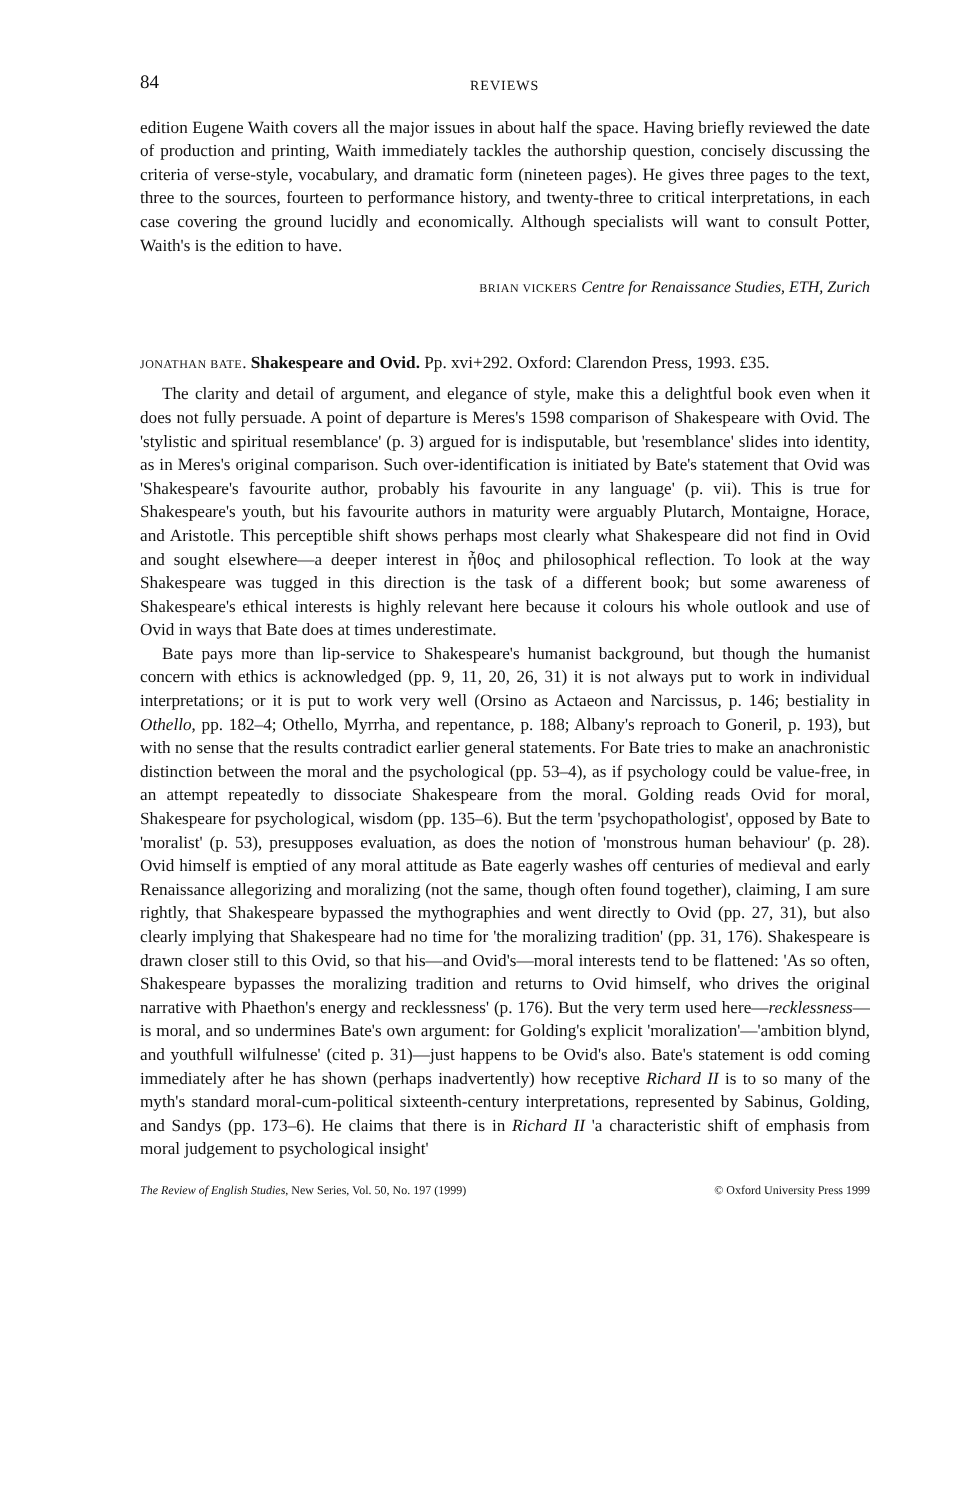84 REVIEWS
edition Eugene Waith covers all the major issues in about half the space. Having briefly reviewed the date of production and printing, Waith immediately tackles the authorship question, concisely discussing the criteria of verse-style, vocabulary, and dramatic form (nineteen pages). He gives three pages to the text, three to the sources, fourteen to performance history, and twenty-three to critical interpretations, in each case covering the ground lucidly and economically. Although specialists will want to consult Potter, Waith's is the edition to have.
BRIAN VICKERS Centre for Renaissance Studies, ETH, Zurich
JONATHAN BATE. Shakespeare and Ovid. Pp. xvi+292. Oxford: Clarendon Press, 1993. £35.
The clarity and detail of argument, and elegance of style, make this a delightful book even when it does not fully persuade. A point of departure is Meres's 1598 comparison of Shakespeare with Ovid. The 'stylistic and spiritual resemblance' (p. 3) argued for is indisputable, but 'resemblance' slides into identity, as in Meres's original comparison. Such over-identification is initiated by Bate's statement that Ovid was 'Shakespeare's favourite author, probably his favourite in any language' (p. vii). This is true for Shakespeare's youth, but his favourite authors in maturity were arguably Plutarch, Montaigne, Horace, and Aristotle. This perceptible shift shows perhaps most clearly what Shakespeare did not find in Ovid and sought elsewhere—a deeper interest in ἦθος and philosophical reflection. To look at the way Shakespeare was tugged in this direction is the task of a different book; but some awareness of Shakespeare's ethical interests is highly relevant here because it colours his whole outlook and use of Ovid in ways that Bate does at times underestimate.
Bate pays more than lip-service to Shakespeare's humanist background, but though the humanist concern with ethics is acknowledged (pp. 9, 11, 20, 26, 31) it is not always put to work in individual interpretations; or it is put to work very well (Orsino as Actaeon and Narcissus, p. 146; bestiality in Othello, pp. 182–4; Othello, Myrrha, and repentance, p. 188; Albany's reproach to Goneril, p. 193), but with no sense that the results contradict earlier general statements. For Bate tries to make an anachronistic distinction between the moral and the psychological (pp. 53–4), as if psychology could be value-free, in an attempt repeatedly to dissociate Shakespeare from the moral. Golding reads Ovid for moral, Shakespeare for psychological, wisdom (pp. 135–6). But the term 'psychopathologist', opposed by Bate to 'moralist' (p. 53), presupposes evaluation, as does the notion of 'monstrous human behaviour' (p. 28). Ovid himself is emptied of any moral attitude as Bate eagerly washes off centuries of medieval and early Renaissance allegorizing and moralizing (not the same, though often found together), claiming, I am sure rightly, that Shakespeare bypassed the mythographies and went directly to Ovid (pp. 27, 31), but also clearly implying that Shakespeare had no time for 'the moralizing tradition' (pp. 31, 176). Shakespeare is drawn closer still to this Ovid, so that his—and Ovid's—moral interests tend to be flattened: 'As so often, Shakespeare bypasses the moralizing tradition and returns to Ovid himself, who drives the original narrative with Phaethon's energy and recklessness' (p. 176). But the very term used here—recklessness—is moral, and so undermines Bate's own argument: for Golding's explicit 'moralization'—'ambition blynd, and youthfull wilfulnesse' (cited p. 31)—just happens to be Ovid's also. Bate's statement is odd coming immediately after he has shown (perhaps inadvertently) how receptive Richard II is to so many of the myth's standard moral-cum-political sixteenth-century interpretations, represented by Sabinus, Golding, and Sandys (pp. 173–6). He claims that there is in Richard II 'a characteristic shift of emphasis from moral judgement to psychological insight'
The Review of English Studies, New Series, Vol. 50, No. 197 (1999) © Oxford University Press 1999